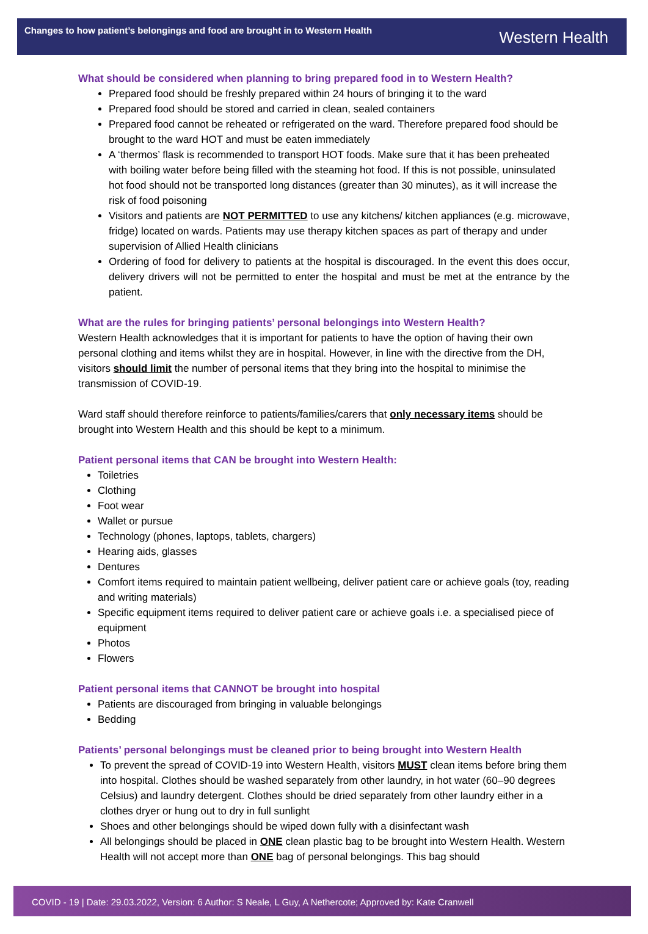Changes to how patient’s belongings and food are brought in to Western Health
Western Health
What should be considered when planning to bring prepared food in to Western Health?
Prepared food should be freshly prepared within 24 hours of bringing it to the ward
Prepared food should be stored and carried in clean, sealed containers
Prepared food cannot be reheated or refrigerated on the ward. Therefore prepared food should be brought to the ward HOT and must be eaten immediately
A ‘thermos’ flask is recommended to transport HOT foods. Make sure that it has been preheated with boiling water before being filled with the steaming hot food. If this is not possible, uninsulated hot food should not be transported long distances (greater than 30 minutes), as it will increase the risk of food poisoning
Visitors and patients are NOT PERMITTED to use any kitchens/ kitchen appliances (e.g. microwave, fridge) located on wards. Patients may use therapy kitchen spaces as part of therapy and under supervision of Allied Health clinicians
Ordering of food for delivery to patients at the hospital is discouraged. In the event this does occur, delivery drivers will not be permitted to enter the hospital and must be met at the entrance by the patient.
What are the rules for bringing patients’ personal belongings into Western Health?
Western Health acknowledges that it is important for patients to have the option of having their own personal clothing and items whilst they are in hospital. However, in line with the directive from the DH, visitors should limit the number of personal items that they bring into the hospital to minimise the transmission of COVID-19.
Ward staff should therefore reinforce to patients/families/carers that only necessary items should be brought into Western Health and this should be kept to a minimum.
Patient personal items that CAN be brought into Western Health:
Toiletries
Clothing
Foot wear
Wallet or pursue
Technology (phones, laptops, tablets, chargers)
Hearing aids, glasses
Dentures
Comfort items required to maintain patient wellbeing, deliver patient care or achieve goals (toy, reading and writing materials)
Specific equipment items required to deliver patient care or achieve goals i.e. a specialised piece of equipment
Photos
Flowers
Patient personal items that CANNOT be brought into hospital
Patients are discouraged from bringing in valuable belongings
Bedding
Patients’ personal belongings must be cleaned prior to being brought into Western Health
To prevent the spread of COVID-19 into Western Health, visitors MUST clean items before bring them into hospital. Clothes should be washed separately from other laundry, in hot water (60–90 degrees Celsius) and laundry detergent. Clothes should be dried separately from other laundry either in a clothes dryer or hung out to dry in full sunlight
Shoes and other belongings should be wiped down fully with a disinfectant wash
All belongings should be placed in ONE clean plastic bag to be brought into Western Health. Western Health will not accept more than ONE bag of personal belongings. This bag should
COVID - 19 | Date: 29.03.2022, Version: 6 Author: S Neale, L Guy, A Nethercote; Approved by: Kate Cranwell